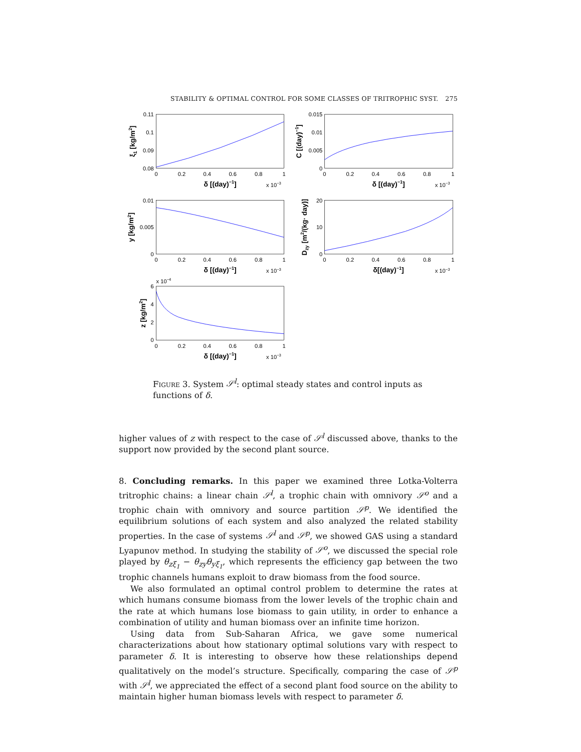STABILITY & OPTIMAL CONTROL FOR SOME CLASSES OF TRITROPHIC SYST. 275
0
0.2
0.4
0.6
0.8
1
0
0.2
0.4
0.6
0.8
1
0
0.2
0.4
0.6
0.8
1
0
0.2
0.4
0.6
0.8
1
0
0.2
0.4
0.6
0.8
1
0.11
0.1
0.09
0.08
0.015
0.01
0.005
0
0.01
0.005
0
20
10
0
6
4
2
0
δ [(day)−1]
δ [(day)−1]
δ [(day)−1]
δ[(day)−1]
δ [(day)−1]
ξ1 [kg/m2]
C [(day)−1]
y [kg/m2]
Dzy [m2/(kg· day)]
z [kg/m2]
x 10−3
x 10−3
x 10−3
x 10−3
x 10−3
x 10−4
Figure 3. System 𝒮<sup>l</sup>: optimal steady states and control inputs as functions of δ.
higher values of z with respect to the case of 𝒮<sup>l</sup> discussed above, thanks to the support now provided by the second plant source.
8. Concluding remarks. In this paper we examined three Lotka-Volterra tritrophic chains: a linear chain 𝒮<sup>l</sup>, a trophic chain with omnivory 𝒮<sup>o</sup> and a trophic chain with omnivory and source partition 𝒮<sup>p</sup>. We identified the equilibrium solutions of each system and also analyzed the related stability properties. In the case of systems 𝒮<sup>l</sup> and 𝒮<sup>p</sup>, we showed GAS using a standard Lyapunov method. In studying the stability of 𝒮<sup>o</sup>, we discussed the special role played by θ<sub>zξ<sub>1</sub></sub> − θ<sub>zy</sub>θ<sub>yξ<sub>1</sub></sub>, which represents the efficiency gap between the two trophic channels humans exploit to draw biomass from the food source.
We also formulated an optimal control problem to determine the rates at which humans consume biomass from the lower levels of the trophic chain and the rate at which humans lose biomass to gain utility, in order to enhance a combination of utility and human biomass over an infinite time horizon.
Using data from Sub-Saharan Africa, we gave some numerical characterizations about how stationary optimal solutions vary with respect to parameter δ. It is interesting to observe how these relationships depend qualitatively on the model’s structure. Specifically, comparing the case of 𝒮<sup>p</sup> with 𝒮<sup>l</sup>, we appreciated the effect of a second plant food source on the ability to maintain higher human biomass levels with respect to parameter δ.